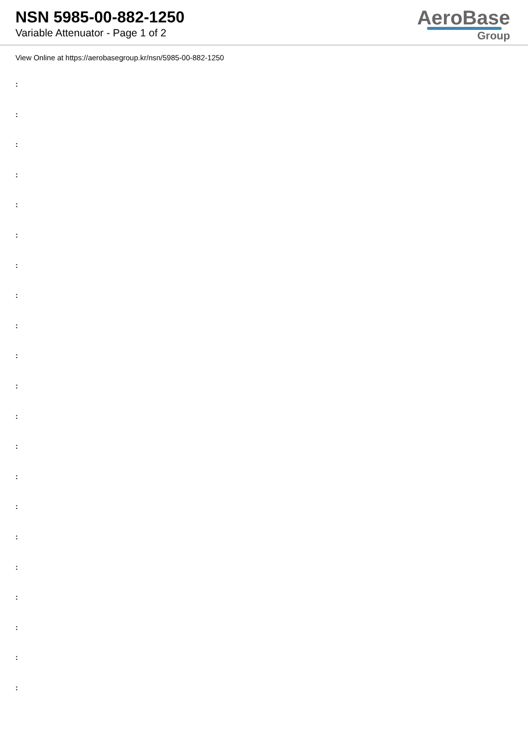NSN 5985-00-882-1250
Variable Attenuator - Page 1 of 2
AeroBase
Group
View Online at https://aerobasegroup.kr/nsn/5985-00-882-1250
:
:
:
:
:
:
:
:
:
:
:
:
:
:
:
:
:
:
:
:
: